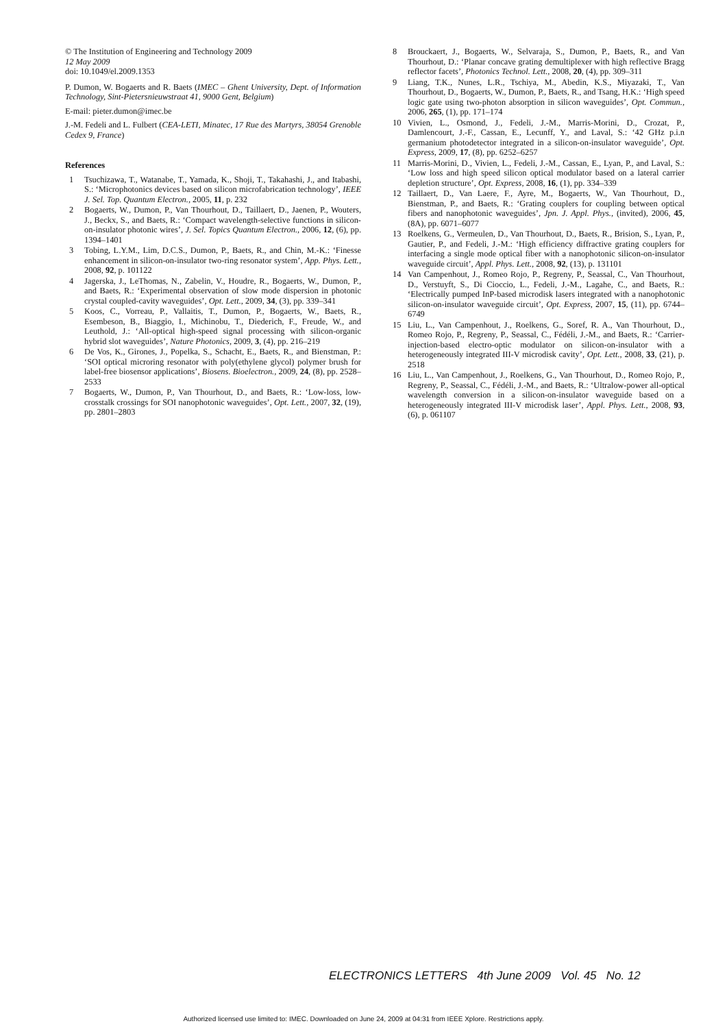© The Institution of Engineering and Technology 2009
12 May 2009
doi: 10.1049/el.2009.1353
P. Dumon, W. Bogaerts and R. Baets (IMEC – Ghent University, Dept. of Information Technology, Sint-Pietersnieuwstraat 41, 9000 Gent, Belgium)
E-mail: pieter.dumon@imec.be
J.-M. Fedeli and L. Fulbert (CEA-LETI, Minatec, 17 Rue des Martyrs, 38054 Grenoble Cedex 9, France)
References
1 Tsuchizawa, T., Watanabe, T., Yamada, K., Shoji, T., Takahashi, J., and Itabashi, S.: ‘Microphotonics devices based on silicon microfabrication technology’, IEEE J. Sel. Top. Quantum Electron., 2005, 11, p. 232
2 Bogaerts, W., Dumon, P., Van Thourhout, D., Taillaert, D., Jaenen, P., Wouters, J., Beckx, S., and Baets, R.: ‘Compact wavelength-selective functions in silicon-on-insulator photonic wires’, J. Sel. Topics Quantum Electron., 2006, 12, (6), pp. 1394–1401
3 Tobing, L.Y.M., Lim, D.C.S., Dumon, P., Baets, R., and Chin, M.-K.: ‘Finesse enhancement in silicon-on-insulator two-ring resonator system’, App. Phys. Lett., 2008, 92, p. 101122
4 Jagerska, J., LeThomas, N., Zabelin, V., Houdre, R., Bogaerts, W., Dumon, P., and Baets, R.: ‘Experimental observation of slow mode dispersion in photonic crystal coupled-cavity waveguides’, Opt. Lett., 2009, 34, (3), pp. 339–341
5 Koos, C., Vorreau, P., Vallaitis, T., Dumon, P., Bogaerts, W., Baets, R., Esembeson, B., Biaggio, I., Michinobu, T., Diederich, F., Freude, W., and Leuthold, J.: ‘All-optical high-speed signal processing with silicon-organic hybrid slot waveguides’, Nature Photonics, 2009, 3, (4), pp. 216–219
6 De Vos, K., Girones, J., Popelka, S., Schacht, E., Baets, R., and Bienstman, P.: ‘SOI optical microring resonator with poly(ethylene glycol) polymer brush for label-free biosensor applications’, Biosens. Bioelectron., 2009, 24, (8), pp. 2528–2533
7 Bogaerts, W., Dumon, P., Van Thourhout, D., and Baets, R.: ‘Low-loss, low-crosstalk crossings for SOI nanophotonic waveguides’, Opt. Lett., 2007, 32, (19), pp. 2801–2803
8 Brouckaert, J., Bogaerts, W., Selvaraja, S., Dumon, P., Baets, R., and Van Thourhout, D.: ‘Planar concave grating demultiplexer with high reflective Bragg reflector facets’, Photonics Technol. Lett., 2008, 20, (4), pp. 309–311
9 Liang, T.K., Nunes, L.R., Tschiya, M., Abedin, K.S., Miyazaki, T., Van Thourhout, D., Bogaerts, W., Dumon, P., Baets, R., and Tsang, H.K.: ‘High speed logic gate using two-photon absorption in silicon waveguides’, Opt. Commun., 2006, 265, (1), pp. 171–174
10 Vivien, L., Osmond, J., Fedeli, J.-M., Marris-Morini, D., Crozat, P., Damlencourt, J.-F., Cassan, E., Lecunff, Y., and Laval, S.: ‘42 GHz p.i.n germanium photodetector integrated in a silicon-on-insulator waveguide’, Opt. Express, 2009, 17, (8), pp. 6252–6257
11 Marris-Morini, D., Vivien, L., Fedeli, J.-M., Cassan, E., Lyan, P., and Laval, S.: ‘Low loss and high speed silicon optical modulator based on a lateral carrier depletion structure’, Opt. Express, 2008, 16, (1), pp. 334–339
12 Taillaert, D., Van Laere, F., Ayre, M., Bogaerts, W., Van Thourhout, D., Bienstman, P., and Baets, R.: ‘Grating couplers for coupling between optical fibers and nanophotonic waveguides’, Jpn. J. Appl. Phys., (invited), 2006, 45, (8A), pp. 6071–6077
13 Roelkens, G., Vermeulen, D., Van Thourhout, D., Baets, R., Brision, S., Lyan, P., Gautier, P., and Fedeli, J.-M.: ‘High efficiency diffractive grating couplers for interfacing a single mode optical fiber with a nanophotonic silicon-on-insulator waveguide circuit’, Appl. Phys. Lett., 2008, 92, (13), p. 131101
14 Van Campenhout, J., Romeo Rojo, P., Regreny, P., Seassal, C., Van Thourhout, D., Verstuyft, S., Di Cioccio, L., Fedeli, J.-M., Lagahe, C., and Baets, R.: ‘Electrically pumped InP-based microdisk lasers integrated with a nanophotonic silicon-on-insulator waveguide circuit’, Opt. Express, 2007, 15, (11), pp. 6744–6749
15 Liu, L., Van Campenhout, J., Roelkens, G., Soref, R. A., Van Thourhout, D., Romeo Rojo, P., Regreny, P., Seassal, C., Fédéli, J.-M., and Baets, R.: ‘Carrier-injection-based electro-optic modulator on silicon-on-insulator with a heterogeneously integrated III-V microdisk cavity’, Opt. Lett., 2008, 33, (21), p. 2518
16 Liu, L., Van Campenhout, J., Roelkens, G., Van Thourhout, D., Romeo Rojo, P., Regreny, P., Seassal, C., Fédéli, J.-M., and Baets, R.: ‘Ultralow-power all-optical wavelength conversion in a silicon-on-insulator waveguide based on a heterogeneously integrated III-V microdisk laser’, Appl. Phys. Lett., 2008, 93, (6), p. 061107
ELECTRONICS LETTERS 4th June 2009 Vol. 45 No. 12
Authorized licensed use limited to: IMEC. Downloaded on June 24, 2009 at 04:31 from IEEE Xplore. Restrictions apply.